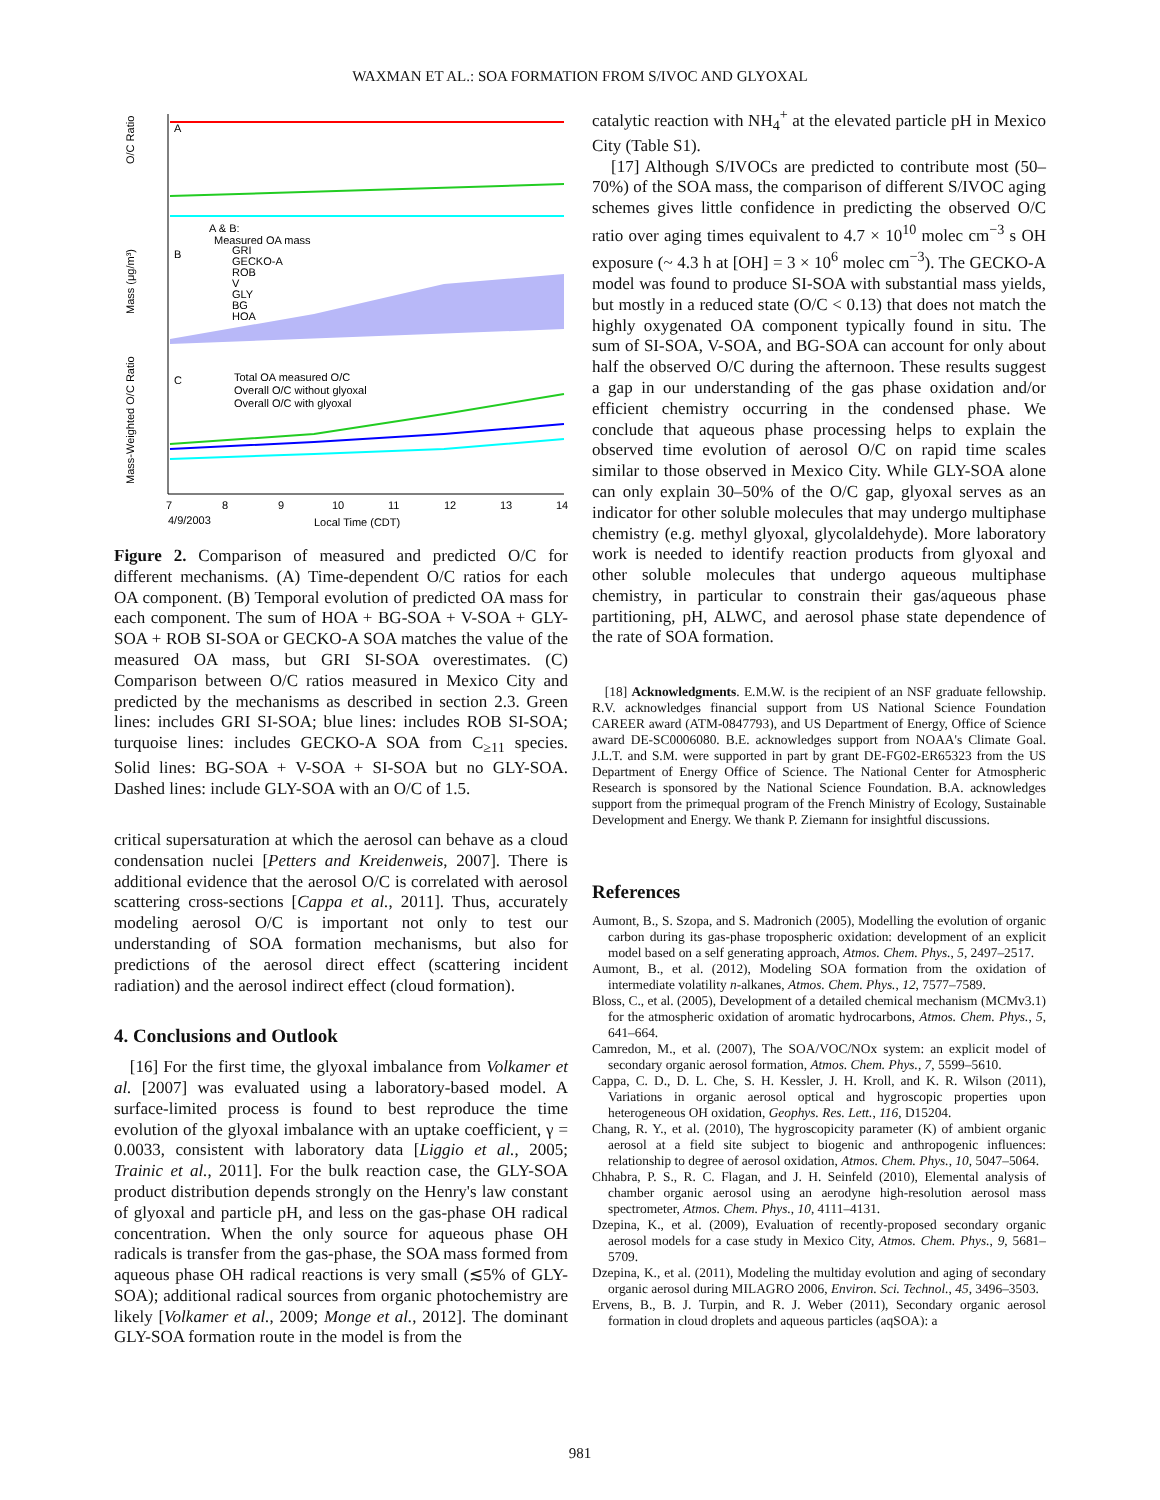WAXMAN ET AL.: SOA FORMATION FROM S/IVOC AND GLYOXAL
O/C Ratio
Mass (μg/m³)
Mass-Weighted O/C Ratio
A
B
C
A & B:
Measured OA mass
GRI
GECKO-A
ROB
V
GLY
BG
HOA
Total OA measured O/C
Overall O/C without glyoxal
Overall O/C with glyoxal
7
8
9
10
11
12
13
14
4/9/2003
Local Time (CDT)
Figure 2. Comparison of measured and predicted O/C for different mechanisms. (A) Time-dependent O/C ratios for each OA component. (B) Temporal evolution of predicted OA mass for each component. The sum of HOA + BG-SOA + V-SOA + GLY-SOA + ROB SI-SOA or GECKO-A SOA matches the value of the measured OA mass, but GRI SI-SOA overestimates. (C) Comparison between O/C ratios measured in Mexico City and predicted by the mechanisms as described in section 2.3. Green lines: includes GRI SI-SOA; blue lines: includes ROB SI-SOA; turquoise lines: includes GECKO-A SOA from C<sub>≥11</sub> species. Solid lines: BG-SOA + V-SOA + SI-SOA but no GLY-SOA. Dashed lines: include GLY-SOA with an O/C of 1.5.
critical supersaturation at which the aerosol can behave as a cloud condensation nuclei [Petters and Kreidenweis, 2007]. There is additional evidence that the aerosol O/C is correlated with aerosol scattering cross-sections [Cappa et al., 2011]. Thus, accurately modeling aerosol O/C is important not only to test our understanding of SOA formation mechanisms, but also for predictions of the aerosol direct effect (scattering incident radiation) and the aerosol indirect effect (cloud formation).
4. Conclusions and Outlook
[16] For the first time, the glyoxal imbalance from Volkamer et al. [2007] was evaluated using a laboratory-based model. A surface-limited process is found to best reproduce the time evolution of the glyoxal imbalance with an uptake coefficient, γ = 0.0033, consistent with laboratory data [Liggio et al., 2005; Trainic et al., 2011]. For the bulk reaction case, the GLY-SOA product distribution depends strongly on the Henry's law constant of glyoxal and particle pH, and less on the gas-phase OH radical concentration. When the only source for aqueous phase OH radicals is transfer from the gas-phase, the SOA mass formed from aqueous phase OH radical reactions is very small (≲5% of GLY-SOA); additional radical sources from organic photochemistry are likely [Volkamer et al., 2009; Monge et al., 2012]. The dominant GLY-SOA formation route in the model is from the
catalytic reaction with NH<sub>4</sub><sup>+</sup> at the elevated particle pH in Mexico City (Table S1).
[17] Although S/IVOCs are predicted to contribute most (50–70%) of the SOA mass, the comparison of different S/IVOC aging schemes gives little confidence in predicting the observed O/C ratio over aging times equivalent to 4.7 × 10<sup>10</sup> molec cm<sup>−3</sup> s OH exposure (~ 4.3 h at [OH] = 3 × 10<sup>6</sup> molec cm<sup>−3</sup>). The GECKO-A model was found to produce SI-SOA with substantial mass yields, but mostly in a reduced state (O/C < 0.13) that does not match the highly oxygenated OA component typically found in situ. The sum of SI-SOA, V-SOA, and BG-SOA can account for only about half the observed O/C during the afternoon. These results suggest a gap in our understanding of the gas phase oxidation and/or efficient chemistry occurring in the condensed phase. We conclude that aqueous phase processing helps to explain the observed time evolution of aerosol O/C on rapid time scales similar to those observed in Mexico City. While GLY-SOA alone can only explain 30–50% of the O/C gap, glyoxal serves as an indicator for other soluble molecules that may undergo multiphase chemistry (e.g. methyl glyoxal, glycolaldehyde). More laboratory work is needed to identify reaction products from glyoxal and other soluble molecules that undergo aqueous multiphase chemistry, in particular to constrain their gas/aqueous phase partitioning, pH, ALWC, and aerosol phase state dependence of the rate of SOA formation.
[18] Acknowledgments. E.M.W. is the recipient of an NSF graduate fellowship. R.V. acknowledges financial support from US National Science Foundation CAREER award (ATM-0847793), and US Department of Energy, Office of Science award DE-SC0006080. B.E. acknowledges support from NOAA's Climate Goal. J.L.T. and S.M. were supported in part by grant DE-FG02-ER65323 from the US Department of Energy Office of Science. The National Center for Atmospheric Research is sponsored by the National Science Foundation. B.A. acknowledges support from the primequal program of the French Ministry of Ecology, Sustainable Development and Energy. We thank P. Ziemann for insightful discussions.
References
Aumont, B., S. Szopa, and S. Madronich (2005), Modelling the evolution of organic carbon during its gas-phase tropospheric oxidation: development of an explicit model based on a self generating approach, Atmos. Chem. Phys., 5, 2497–2517.
Aumont, B., et al. (2012), Modeling SOA formation from the oxidation of intermediate volatility n-alkanes, Atmos. Chem. Phys., 12, 7577–7589.
Bloss, C., et al. (2005), Development of a detailed chemical mechanism (MCMv3.1) for the atmospheric oxidation of aromatic hydrocarbons, Atmos. Chem. Phys., 5, 641–664.
Camredon, M., et al. (2007), The SOA/VOC/NOx system: an explicit model of secondary organic aerosol formation, Atmos. Chem. Phys., 7, 5599–5610.
Cappa, C. D., D. L. Che, S. H. Kessler, J. H. Kroll, and K. R. Wilson (2011), Variations in organic aerosol optical and hygroscopic properties upon heterogeneous OH oxidation, Geophys. Res. Lett., 116, D15204.
Chang, R. Y., et al. (2010), The hygroscopicity parameter (K) of ambient organic aerosol at a field site subject to biogenic and anthropogenic influences: relationship to degree of aerosol oxidation, Atmos. Chem. Phys., 10, 5047–5064.
Chhabra, P. S., R. C. Flagan, and J. H. Seinfeld (2010), Elemental analysis of chamber organic aerosol using an aerodyne high-resolution aerosol mass spectrometer, Atmos. Chem. Phys., 10, 4111–4131.
Dzepina, K., et al. (2009), Evaluation of recently-proposed secondary organic aerosol models for a case study in Mexico City, Atmos. Chem. Phys., 9, 5681–5709.
Dzepina, K., et al. (2011), Modeling the multiday evolution and aging of secondary organic aerosol during MILAGRO 2006, Environ. Sci. Technol., 45, 3496–3503.
Ervens, B., B. J. Turpin, and R. J. Weber (2011), Secondary organic aerosol formation in cloud droplets and aqueous particles (aqSOA): a
981